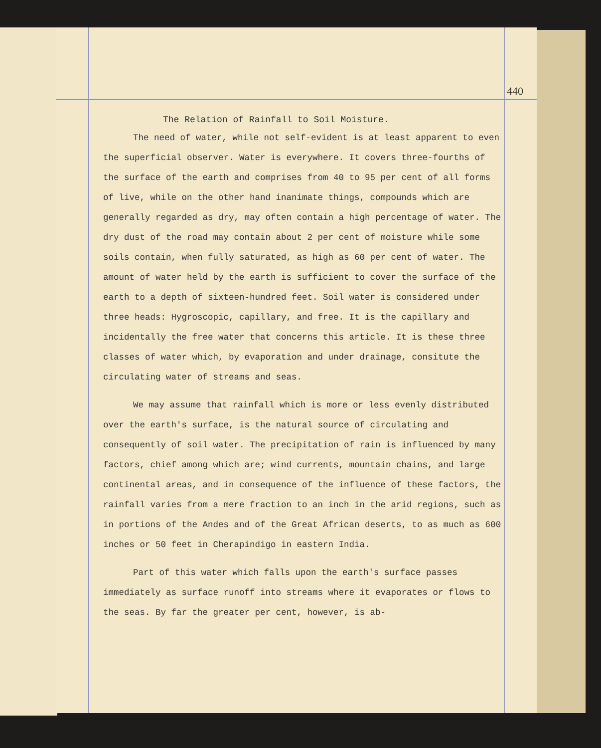440
The Relation of Rainfall to Soil Moisture.
The need of water, while not self-evident is at least apparent to even the superficial observer. Water is everywhere. It covers three-fourths of the surface of the earth and comprises from 40 to 95 per cent of all forms of live, while on the other hand inanimate things, compounds which are generally regarded as dry, may often contain a high percentage of water. The dry dust of the road may contain about 2 per cent of moisture while some soils contain, when fully saturated, as high as 60 per cent of water. The amount of water held by the earth is sufficient to cover the surface of the earth to a depth of sixteen-hundred feet. Soil water is considered under three heads: Hygroscopic, capillary, and free. It is the capillary and incidentally the free water that concerns this article. It is these three classes of water which, by evaporation and under drainage, consitute the circulating water of streams and seas.
We may assume that rainfall which is more or less evenly distributed over the earth's surface, is the natural source of circulating and consequently of soil water. The precipitation of rain is influenced by many factors, chief among which are; wind currents, mountain chains, and large continental areas, and in consequence of the influence of these factors, the rainfall varies from a mere fraction to an inch in the arid regions, such as in portions of the Andes and of the Great African deserts, to as much as 600 inches or 50 feet in Cherapindigo in eastern India.
Part of this water which falls upon the earth's surface passes immediately as surface runoff into streams where it evaporates or flows to the seas. By far the greater per cent, however, is ab-